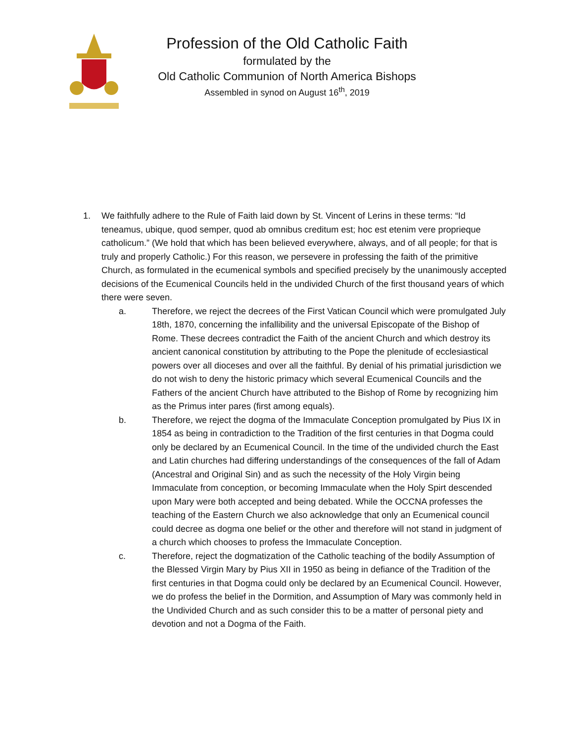Profession of the Old Catholic Faith
formulated by the
Old Catholic Communion of North America Bishops
Assembled in synod on August 16<sup>th</sup>, 2019
1. We faithfully adhere to the Rule of Faith laid down by St. Vincent of Lerins in these terms: “Id teneamus, ubique, quod semper, quod ab omnibus creditum est; hoc est etenim vere proprieque catholicum.” (We hold that which has been believed everywhere, always, and of all people; for that is truly and properly Catholic.) For this reason, we persevere in professing the faith of the primitive Church, as formulated in the ecumenical symbols and specified precisely by the unanimously accepted decisions of the Ecumenical Councils held in the undivided Church of the first thousand years of which there were seven.
a. Therefore, we reject the decrees of the First Vatican Council which were promulgated July 18th, 1870, concerning the infallibility and the universal Episcopate of the Bishop of Rome. These decrees contradict the Faith of the ancient Church and which destroy its ancient canonical constitution by attributing to the Pope the plenitude of ecclesiastical powers over all dioceses and over all the faithful. By denial of his primatial jurisdiction we do not wish to deny the historic primacy which several Ecumenical Councils and the Fathers of the ancient Church have attributed to the Bishop of Rome by recognizing him as the Primus inter pares (first among equals).
b. Therefore, we reject the dogma of the Immaculate Conception promulgated by Pius IX in 1854 as being in contradiction to the Tradition of the first centuries in that Dogma could only be declared by an Ecumenical Council. In the time of the undivided church the East and Latin churches had differing understandings of the consequences of the fall of Adam (Ancestral and Original Sin) and as such the necessity of the Holy Virgin being Immaculate from conception, or becoming Immaculate when the Holy Spirt descended upon Mary were both accepted and being debated. While the OCCNA professes the teaching of the Eastern Church we also acknowledge that only an Ecumenical council could decree as dogma one belief or the other and therefore will not stand in judgment of a church which chooses to profess the Immaculate Conception.
c. Therefore, reject the dogmatization of the Catholic teaching of the bodily Assumption of the Blessed Virgin Mary by Pius XII in 1950 as being in defiance of the Tradition of the first centuries in that Dogma could only be declared by an Ecumenical Council. However, we do profess the belief in the Dormition, and Assumption of Mary was commonly held in the Undivided Church and as such consider this to be a matter of personal piety and devotion and not a Dogma of the Faith.